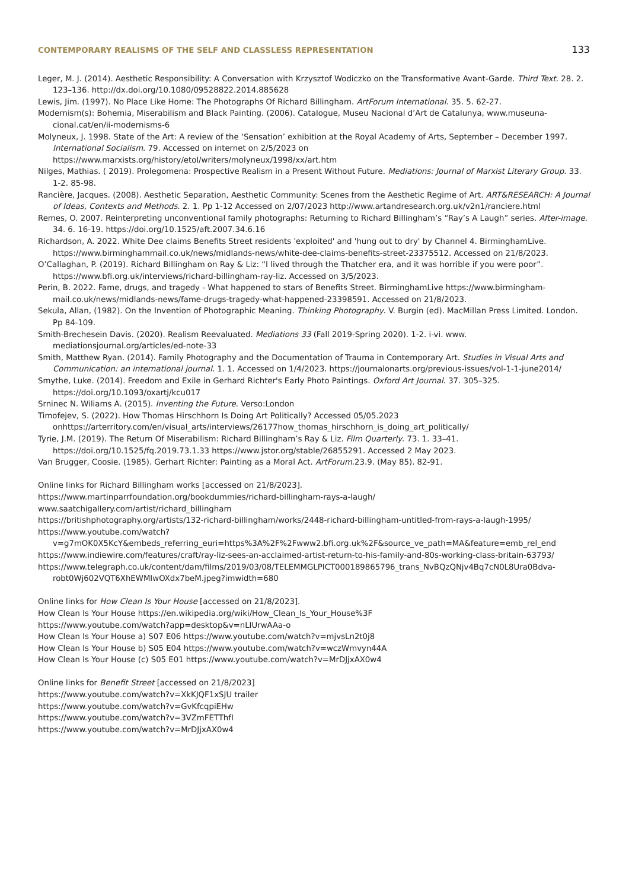CONTEMPORARY REALISMS OF THE SELF AND CLASSLESS REPRESENTATION 133
Leger, M. J. (2014). Aesthetic Responsibility: A Conversation with Krzysztof Wodiczko on the Transformative Avant-Garde. Third Text. 28. 2. 123–136. http://dx.doi.org/10.1080/09528822.2014.885628
Lewis, Jim. (1997). No Place Like Home: The Photographs Of Richard Billingham. ArtForum International. 35. 5. 62-27.
Modernism(s): Bohemia, Miserabilism and Black Painting. (2006). Catalogue, Museu Nacional d’Art de Catalunya, www.museuna-cional.cat/en/ii-modernisms-6
Molyneux, J. 1998. State of the Art: A review of the ‘Sensation’ exhibition at the Royal Academy of Arts, September – December 1997. International Socialism. 79. Accessed on internet on 2/5/2023 on https://www.marxists.org/history/etol/writers/molyneux/1998/xx/art.htm
Nilges, Mathias. ( 2019). Prolegomena: Prospective Realism in a Present Without Future. Mediations: Journal of Marxist Literary Group. 33. 1-2. 85-98.
Rancière, Jacques. (2008). Aesthetic Separation, Aesthetic Community: Scenes from the Aesthetic Regime of Art. ART&RESEARCH: A Journal of Ideas, Contexts and Methods. 2. 1. Pp 1-12 Accessed on 2/07/2023 http://www.artandresearch.org.uk/v2n1/ranciere.html
Remes, O. 2007. Reinterpreting unconventional family photographs: Returning to Richard Billingham’s “Ray’s A Laugh” series. After-image. 34. 6. 16-19. https://doi.org/10.1525/aft.2007.34.6.16
Richardson, A. 2022. White Dee claims Benefits Street residents 'exploited' and 'hung out to dry' by Channel 4. BirminghamLive. https://www.birminghammail.co.uk/news/midlands-news/white-dee-claims-benefits-street-23375512. Accessed on 21/8/2023.
O’Callaghan, P. (2019). Richard Billingham on Ray & Liz: “I lived through the Thatcher era, and it was horrible if you were poor”. https://www.bfi.org.uk/interviews/richard-billingham-ray-liz. Accessed on 3/5/2023.
Perin, B. 2022. Fame, drugs, and tragedy - What happened to stars of Benefits Street. BirminghamLive https://www.birmingham-mail.co.uk/news/midlands-news/fame-drugs-tragedy-what-happened-23398591. Accessed on 21/8/2023.
Sekula, Allan, (1982). On the Invention of Photographic Meaning. Thinking Photography. V. Burgin (ed). MacMillan Press Limited. London. Pp 84-109.
Smith-Brechesein Davis. (2020). Realism Reevaluated. Mediations 33 (Fall 2019-Spring 2020). 1-2. i-vi. www. mediationsjournal.org/articles/ed-note-33
Smith, Matthew Ryan. (2014). Family Photography and the Documentation of Trauma in Contemporary Art. Studies in Visual Arts and Communication: an international journal. 1. 1. Accessed on 1/4/2023. https://journalonarts.org/previous-issues/vol-1-1-june2014/
Smythe, Luke. (2014). Freedom and Exile in Gerhard Richter's Early Photo Paintings. Oxford Art Journal. 37. 305–325. https://doi.org/10.1093/oxartj/kcu017
Srninec N. Wiliams A. (2015). Inventing the Future. Verso:London
Timofejev, S. (2022). How Thomas Hirschhorn Is Doing Art Politically? Accessed 05/05.2023 onhttps://arterritory.com/en/visual_arts/interviews/26177how_thomas_hirschhorn_is_doing_art_politically/
Tyrie, J.M. (2019). The Return Of Miserabilism: Richard Billingham’s Ray & Liz. Film Quarterly. 73. 1. 33–41. https://doi.org/10.1525/fq.2019.73.1.33 https://www.jstor.org/stable/26855291. Accessed 2 May 2023.
Van Brugger, Coosie. (1985). Gerhart Richter: Painting as a Moral Act. ArtForum.23.9. (May 85). 82-91.
Online links for Richard Billingham works [accessed on 21/8/2023].
https://www.martinparrfoundation.org/bookdummies/richard-billingham-rays-a-laugh/
www.saatchigallery.com/artist/richard_billingham
https://britishphotography.org/artists/132-richard-billingham/works/2448-richard-billingham-untitled-from-rays-a-laugh-1995/
https://www.youtube.com/watch?v=g7mOK0X5KcY&embeds_referring_euri=https%3A%2F%2Fwww2.bfi.org.uk%2F&source_ve_path=MA&feature=emb_rel_end
https://www.indiewire.com/features/craft/ray-liz-sees-an-acclaimed-artist-return-to-his-family-and-80s-working-class-britain-63793/
https://www.telegraph.co.uk/content/dam/films/2019/03/08/TELEMMGLPICT000189865796_trans_NvBQzQNjv4Bq7cN0L8Ura0Bdva-robt0Wj602VQT6XhEWMIwOXdx7beM.jpeg?imwidth=680
Online links for How Clean Is Your House [accessed on 21/8/2023].
How Clean Is Your House https://en.wikipedia.org/wiki/How_Clean_Is_Your_House%3F
https://www.youtube.com/watch?app=desktop&v=nLIUrwAAa-o
How Clean Is Your House a) S07 E06 https://www.youtube.com/watch?v=mjvsLn2t0j8
How Clean Is Your House b) S05 E04 https://www.youtube.com/watch?v=wczWmvyn44A
How Clean Is Your House (c) S05 E01 https://www.youtube.com/watch?v=MrDJjxAX0w4
Online links for Benefit Street [accessed on 21/8/2023]
https://www.youtube.com/watch?v=XkKJQF1xSJU trailer
https://www.youtube.com/watch?v=GvKfcqpiEHw
https://www.youtube.com/watch?v=3VZmFETThfI
https://www.youtube.com/watch?v=MrDJjxAX0w4